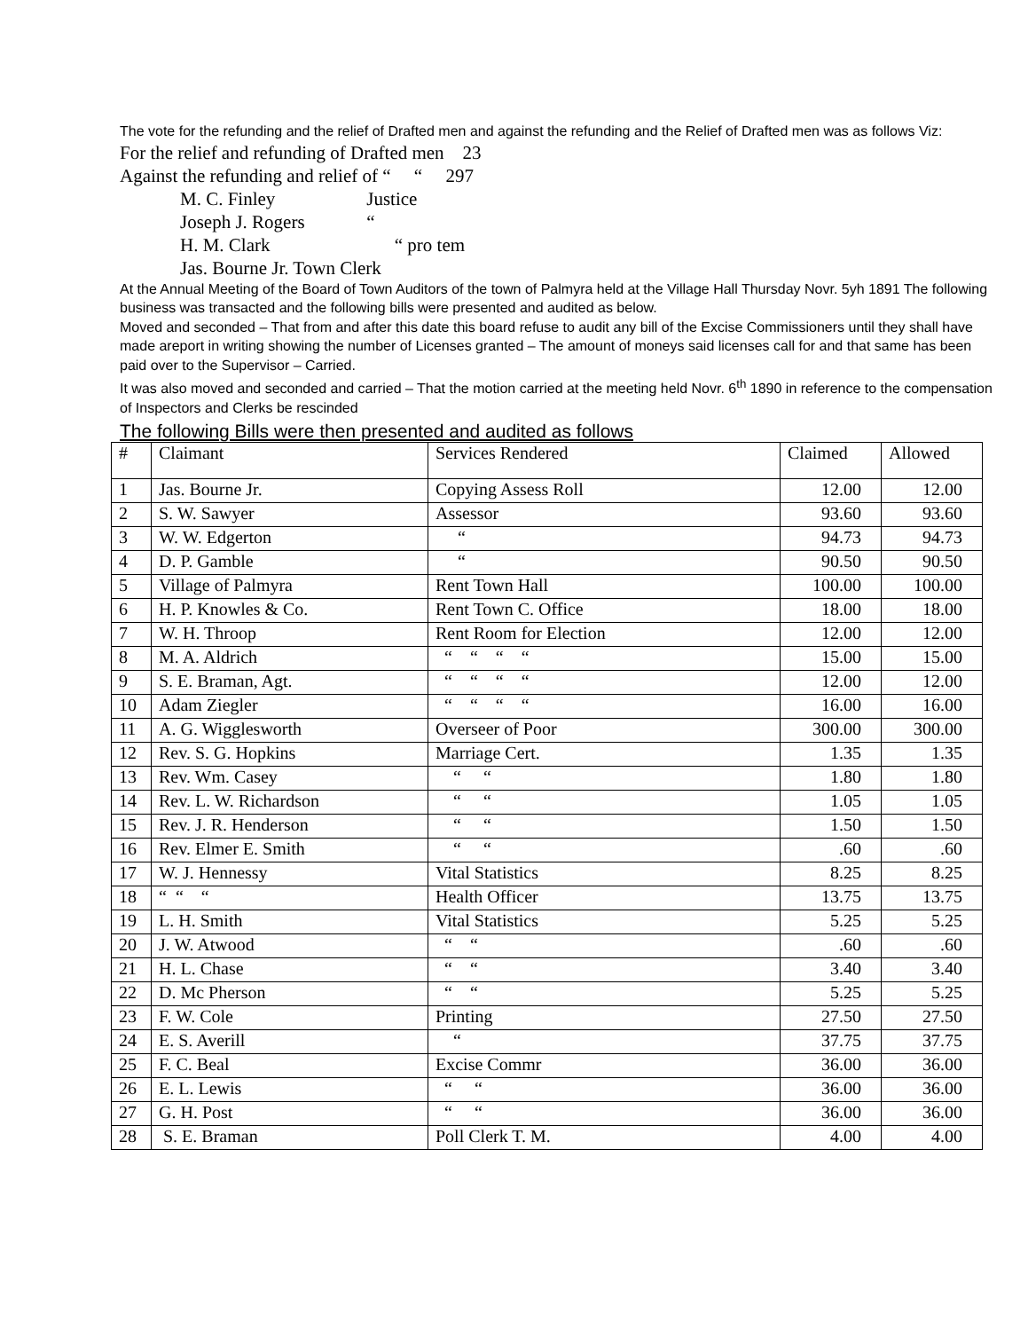The vote for the refunding and the relief of Drafted men and against the refunding and the Relief of Drafted men was as follows Viz:
For the relief and refunding of Drafted men 23
Against the refunding and relief of “ “ 297
M. C. Finley Justice
Joseph J. Rogers “
H. M. Clark “ pro tem
Jas. Bourne Jr. Town Clerk
At the Annual Meeting of the Board of Town Auditors of the town of Palmyra held at the Village Hall Thursday Novr. 5yh 1891 The following business was transacted and the following bills were presented and audited as below.
Moved and seconded – That from and after this date this board refuse to audit any bill of the Excise Commissioners until they shall have made areport in writing showing the number of Licenses granted – The amount of moneys said licenses call for and that same has been paid over to the Supervisor – Carried.
It was also moved and seconded and carried – That the motion carried at the meeting held Novr. 6<sup>th</sup> 1890 in reference to the compensation of Inspectors and Clerks be rescinded
The following Bills were then presented and audited as follows
| # | Claimant | Services Rendered | Claimed | Allowed |
| --- | --- | --- | --- | --- |
| 1 | Jas. Bourne Jr. | Copying Assess Roll | 12.00 | 12.00 |
| 2 | S. W. Sawyer | Assessor | 93.60 | 93.60 |
| 3 | W. W. Edgerton | “ | 94.73 | 94.73 |
| 4 | D. P. Gamble | “ | 90.50 | 90.50 |
| 5 | Village of Palmyra | Rent Town Hall | 100.00 | 100.00 |
| 6 | H. P. Knowles & Co. | Rent Town C. Office | 18.00 | 18.00 |
| 7 | W. H. Throop | Rent Room for Election | 12.00 | 12.00 |
| 8 | M. A. Aldrich | “ “ “ “ | 15.00 | 15.00 |
| 9 | S. E. Braman, Agt. | “ “ “ “ | 12.00 | 12.00 |
| 10 | Adam Ziegler | “ “ “ “ | 16.00 | 16.00 |
| 11 | A. G. Wigglesworth | Overseer of Poor | 300.00 | 300.00 |
| 12 | Rev. S. G. Hopkins | Marriage Cert. | 1.35 | 1.35 |
| 13 | Rev. Wm. Casey | “ “ | 1.80 | 1.80 |
| 14 | Rev. L. W. Richardson | “ “ | 1.05 | 1.05 |
| 15 | Rev. J. R. Henderson | “ “ | 1.50 | 1.50 |
| 16 | Rev. Elmer E. Smith | “ “ | .60 | .60 |
| 17 | W. J. Hennessy | Vital Statistics | 8.25 | 8.25 |
| 18 | “ “ “ | Health Officer | 13.75 | 13.75 |
| 19 | L. H. Smith | Vital Statistics | 5.25 | 5.25 |
| 20 | J. W. Atwood | “ “ | .60 | .60 |
| 21 | H. L. Chase | “ “ | 3.40 | 3.40 |
| 22 | D. Mc Pherson | “ “ | 5.25 | 5.25 |
| 23 | F. W. Cole | Printing | 27.50 | 27.50 |
| 24 | E. S. Averill | “ | 37.75 | 37.75 |
| 25 | F. C. Beal | Excise Commr | 36.00 | 36.00 |
| 26 | E. L. Lewis | “ “ | 36.00 | 36.00 |
| 27 | G. H. Post | “ “ | 36.00 | 36.00 |
| 28 | S. E. Braman | Poll Clerk T. M. | 4.00 | 4.00 |